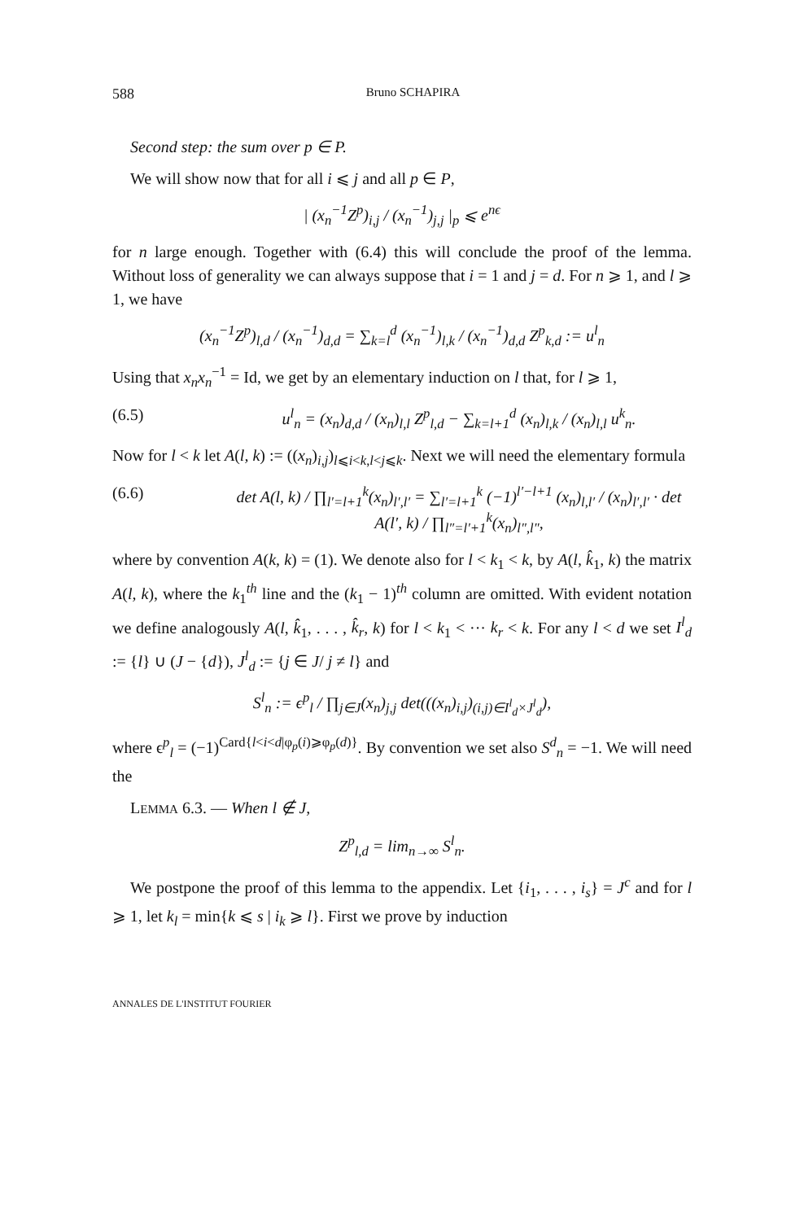588 Bruno SCHAPIRA
Second step: the sum over p ∈ P.
We will show now that for all i ⩽ j and all p ∈ P,
| (x<sub>n</sub><sup>−1</sup>Z<sup>p</sup>)<sub>i,j</sub> / (x<sub>n</sub><sup>−1</sup>)<sub>j,j</sub> |<sub>p</sub> ⩽ e<sup>nϵ</sup>
for n large enough. Together with (6.4) this will conclude the proof of the lemma. Without loss of generality we can always suppose that i = 1 and j = d. For n ⩾ 1, and l ⩾ 1, we have
(x<sub>n</sub><sup>−1</sup>Z<sup>p</sup>)<sub>l,d</sub> / (x<sub>n</sub><sup>−1</sup>)<sub>d,d</sub> = ∑<sub>k=l</sub><sup>d</sup> (x<sub>n</sub><sup>−1</sup>)<sub>l,k</sub> / (x<sub>n</sub><sup>−1</sup>)<sub>d,d</sub> Z<sup>p</sup><sub>k,d</sub> := u<sup>l</sup><sub>n</sub>
Using that x<sub>n</sub>x<sub>n</sub><sup>−1</sup> = Id, we get by an elementary induction on l that, for l ⩾ 1,
(6.5) u<sup>l</sup><sub>n</sub> = (x<sub>n</sub>)<sub>d,d</sub> / (x<sub>n</sub>)<sub>l,l</sub> Z<sup>p</sup><sub>l,d</sub> − ∑<sub>k=l+1</sub><sup>d</sup> (x<sub>n</sub>)<sub>l,k</sub> / (x<sub>n</sub>)<sub>l,l</sub> u<sup>k</sup><sub>n</sub>.
Now for l < k let A(l, k) := ((x<sub>n</sub>)<sub>i,j</sub>)<sub>l⩽i<k,l<j⩽k</sub>. Next we will need the elementary formula
(6.6) det A(l, k) / ∏<sub>l′=l+1</sub><sup>k</sup>(x<sub>n</sub>)<sub>l′,l′</sub> = ∑<sub>l′=l+1</sub><sup>k</sup> (−1)<sup>l′−l+1</sup> (x<sub>n</sub>)<sub>l,l′</sub> / (x<sub>n</sub>)<sub>l′,l′</sub> · det A(l′, k) / ∏<sub>l″=l′+1</sub><sup>k</sup>(x<sub>n</sub>)<sub>l″,l″</sub>,
where by convention A(k, k) = (1). We denote also for l < k<sub>1</sub> < k, by A(l, k̂<sub>1</sub>, k) the matrix A(l, k), where the k<sub>1</sub><sup>th</sup> line and the (k<sub>1</sub> − 1)<sup>th</sup> column are omitted. With evident notation we define analogously A(l, k̂<sub>1</sub>, . . . , k̂<sub>r</sub>, k) for l < k<sub>1</sub> < ··· k<sub>r</sub> < k. For any l < d we set I<sup>l</sup><sub>d</sub> := {l} ∪ (J − {d}), J<sup>l</sup><sub>d</sub> := {j ∈ J/ j ≠ l} and
S<sup>l</sup><sub>n</sub> := ϵ<sup>p</sup><sub>l</sub> / ∏<sub>j∈J</sub>(x<sub>n</sub>)<sub>j,j</sub> det(((x<sub>n</sub>)<sub>i,j</sub>)<sub>(i,j)∈I<sup>l</sup><sub>d</sub>×J<sup>l</sup><sub>d</sub></sub>),
where ϵ<sup>p</sup><sub>l</sub> = (−1)<sup>Card{l<i<d|φ<sub>p</sub>(i)⩾φ<sub>p</sub>(d)}</sup>. By convention we set also S<sup>d</sup><sub>n</sub> = −1. We will need the
LEMMA 6.3. — When l ∉ J,
Z<sup>p</sup><sub>l,d</sub> = lim<sub>n→∞</sub> S<sup>l</sup><sub>n</sub>.
We postpone the proof of this lemma to the appendix. Let {i<sub>1</sub>, . . . , i<sub>s</sub>} = J<sup>c</sup> and for l ⩾ 1, let k<sub>l</sub> = min{k ⩽ s | i<sub>k</sub> ⩾ l}. First we prove by induction
ANNALES DE L'INSTITUT FOURIER